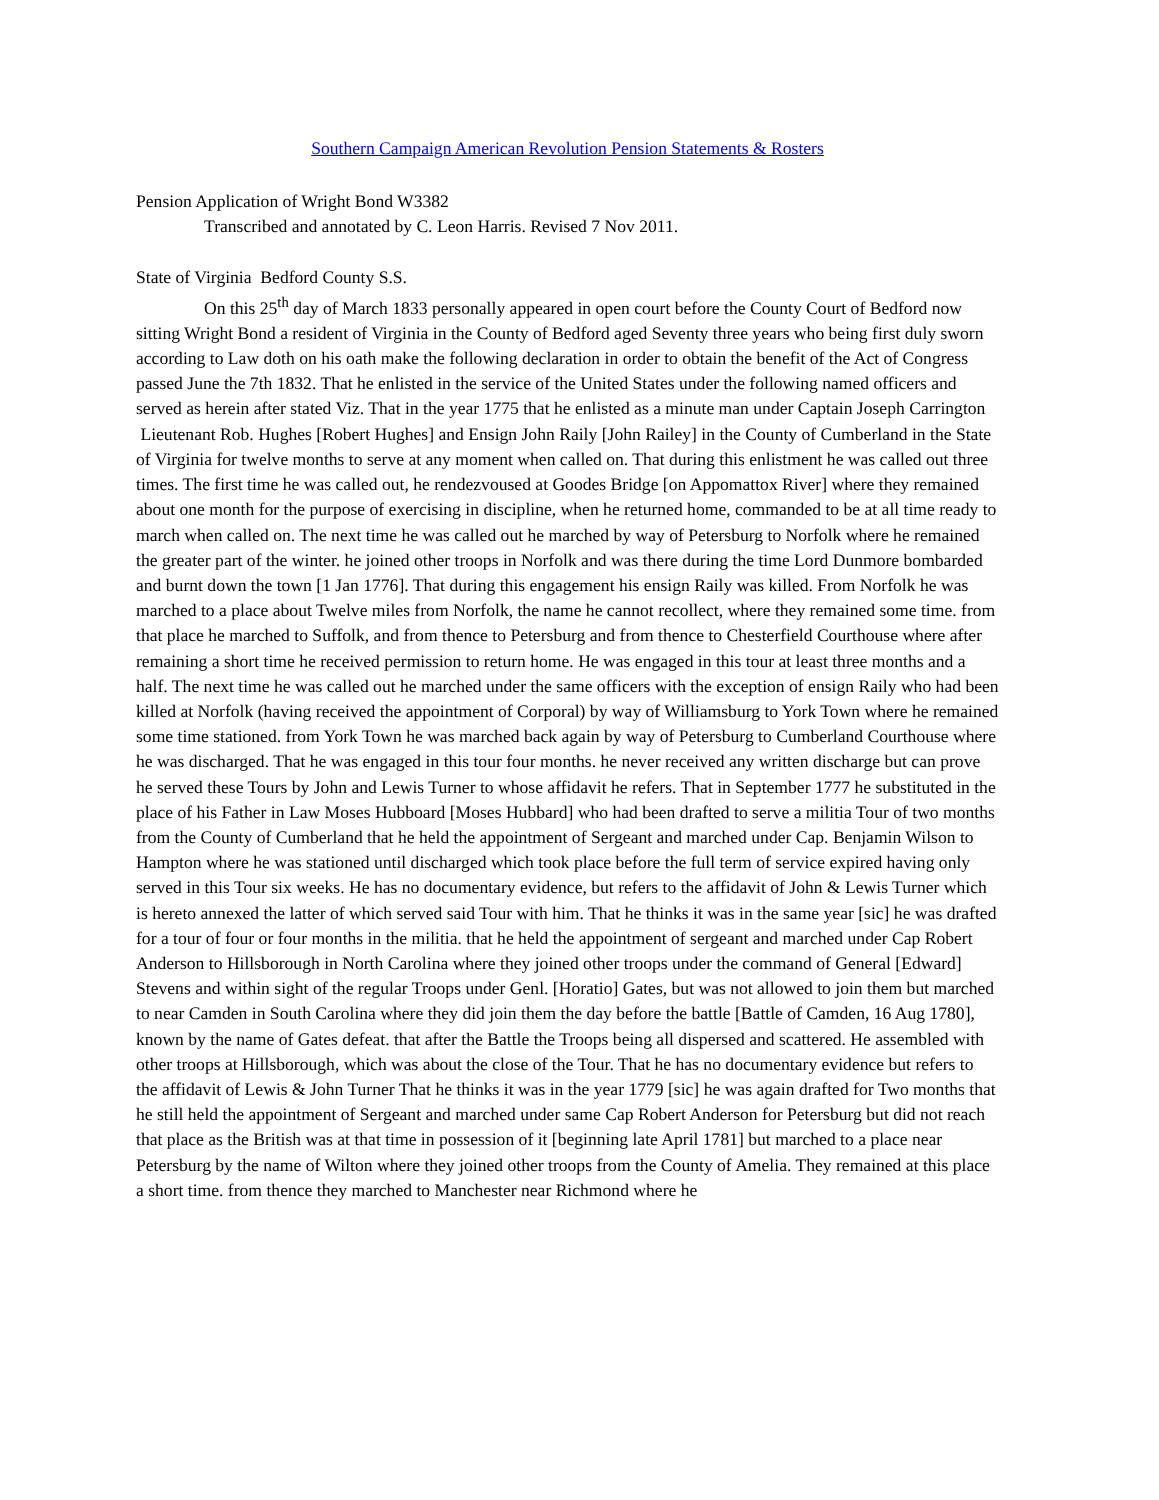Southern Campaign American Revolution Pension Statements & Rosters
Pension Application of Wright Bond W3382
Transcribed and annotated by C. Leon Harris. Revised 7 Nov 2011.
State of Virginia Bedford County S.S.
On this 25<sup>th</sup> day of March 1833 personally appeared in open court before the County Court of Bedford now sitting Wright Bond a resident of Virginia in the County of Bedford aged Seventy three years who being first duly sworn according to Law doth on his oath make the following declaration in order to obtain the benefit of the Act of Congress passed June the 7th 1832. That he enlisted in the service of the United States under the following named officers and served as herein after stated Viz. That in the year 1775 that he enlisted as a minute man under Captain Joseph Carrington Lieutenant Rob. Hughes [Robert Hughes] and Ensign John Raily [John Railey] in the County of Cumberland in the State of Virginia for twelve months to serve at any moment when called on. That during this enlistment he was called out three times. The first time he was called out, he rendezvoused at Goodes Bridge [on Appomattox River] where they remained about one month for the purpose of exercising in discipline, when he returned home, commanded to be at all time ready to march when called on. The next time he was called out he marched by way of Petersburg to Norfolk where he remained the greater part of the winter. he joined other troops in Norfolk and was there during the time Lord Dunmore bombarded and burnt down the town [1 Jan 1776]. That during this engagement his ensign Raily was killed. From Norfolk he was marched to a place about Twelve miles from Norfolk, the name he cannot recollect, where they remained some time. from that place he marched to Suffolk, and from thence to Petersburg and from thence to Chesterfield Courthouse where after remaining a short time he received permission to return home. He was engaged in this tour at least three months and a half. The next time he was called out he marched under the same officers with the exception of ensign Raily who had been killed at Norfolk (having received the appointment of Corporal) by way of Williamsburg to York Town where he remained some time stationed. from York Town he was marched back again by way of Petersburg to Cumberland Courthouse where he was discharged. That he was engaged in this tour four months. he never received any written discharge but can prove he served these Tours by John and Lewis Turner to whose affidavit he refers. That in September 1777 he substituted in the place of his Father in Law Moses Hubboard [Moses Hubbard] who had been drafted to serve a militia Tour of two months from the County of Cumberland that he held the appointment of Sergeant and marched under Cap. Benjamin Wilson to Hampton where he was stationed until discharged which took place before the full term of service expired having only served in this Tour six weeks. He has no documentary evidence, but refers to the affidavit of John & Lewis Turner which is hereto annexed the latter of which served said Tour with him. That he thinks it was in the same year [sic] he was drafted for a tour of four or four months in the militia. that he held the appointment of sergeant and marched under Cap Robert Anderson to Hillsborough in North Carolina where they joined other troops under the command of General [Edward] Stevens and within sight of the regular Troops under Genl. [Horatio] Gates, but was not allowed to join them but marched to near Camden in South Carolina where they did join them the day before the battle [Battle of Camden, 16 Aug 1780], known by the name of Gates defeat. that after the Battle the Troops being all dispersed and scattered. He assembled with other troops at Hillsborough, which was about the close of the Tour. That he has no documentary evidence but refers to the affidavit of Lewis & John Turner That he thinks it was in the year 1779 [sic] he was again drafted for Two months that he still held the appointment of Sergeant and marched under same Cap Robert Anderson for Petersburg but did not reach that place as the British was at that time in possession of it [beginning late April 1781] but marched to a place near Petersburg by the name of Wilton where they joined other troops from the County of Amelia. They remained at this place a short time. from thence they marched to Manchester near Richmond where he